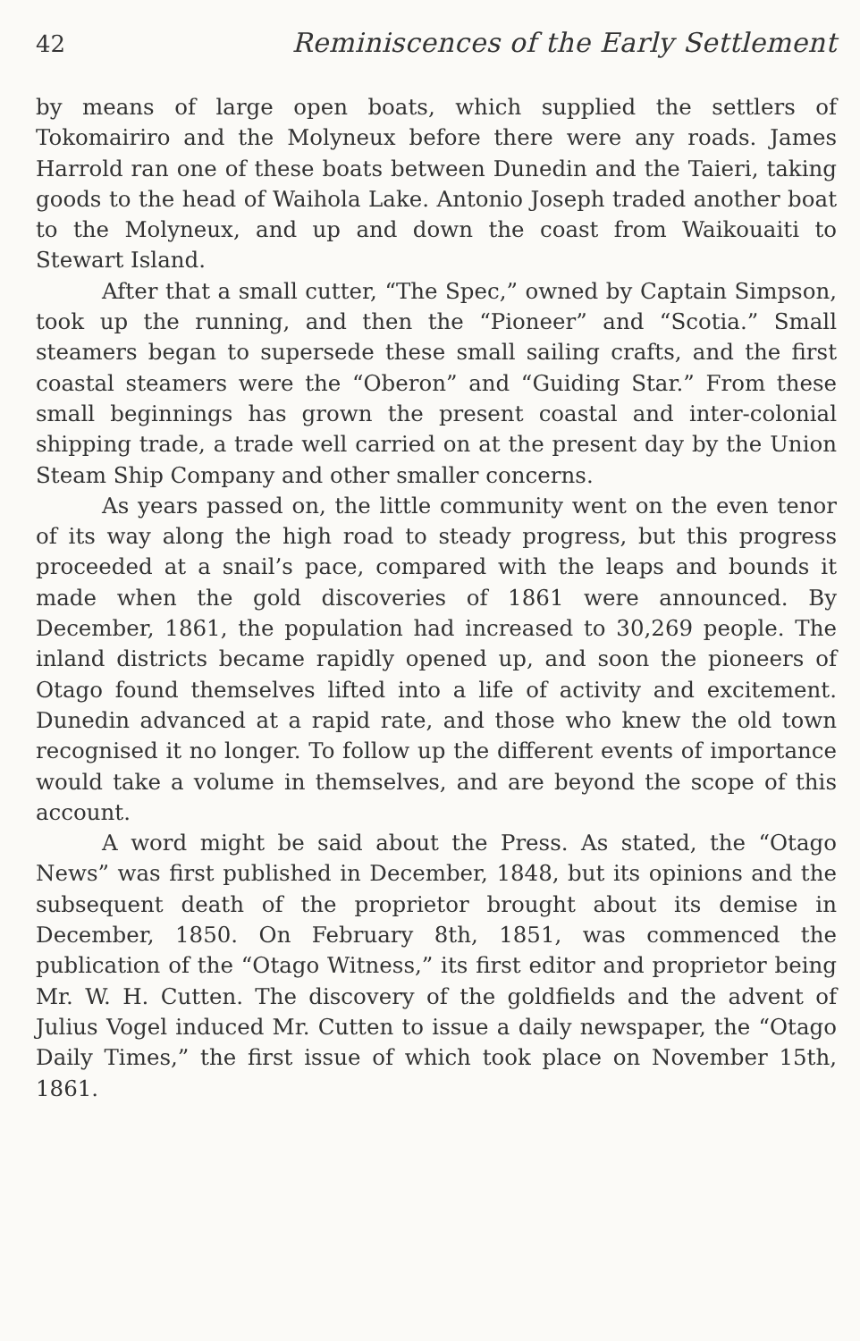42 Reminiscences of the Early Settlement
by means of large open boats, which supplied the settlers of Tokomairiro and the Molyneux before there were any roads. James Harrold ran one of these boats between Dunedin and the Taieri, taking goods to the head of Waihola Lake. Antonio Joseph traded another boat to the Molyneux, and up and down the coast from Waikouaiti to Stewart Island.
After that a small cutter, “The Spec,” owned by Captain Simpson, took up the running, and then the “Pioneer” and “Scotia.” Small steamers began to supersede these small sailing crafts, and the first coastal steamers were the “Oberon” and “Guiding Star.” From these small beginnings has grown the present coastal and inter-colonial shipping trade, a trade well carried on at the present day by the Union Steam Ship Company and other smaller concerns.
As years passed on, the little community went on the even tenor of its way along the high road to steady progress, but this progress proceeded at a snail’s pace, compared with the leaps and bounds it made when the gold discoveries of 1861 were announced. By December, 1861, the population had increased to 30,269 people. The inland districts became rapidly opened up, and soon the pioneers of Otago found themselves lifted into a life of activity and excitement. Dunedin advanced at a rapid rate, and those who knew the old town recognised it no longer. To follow up the different events of importance would take a volume in themselves, and are beyond the scope of this account.
A word might be said about the Press. As stated, the “Otago News” was first published in December, 1848, but its opinions and the subsequent death of the proprietor brought about its demise in December, 1850. On February 8th, 1851, was commenced the publication of the “Otago Witness,” its first editor and proprietor being Mr. W. H. Cutten. The discovery of the goldfields and the advent of Julius Vogel induced Mr. Cutten to issue a daily newspaper, the “Otago Daily Times,” the first issue of which took place on November 15th, 1861.